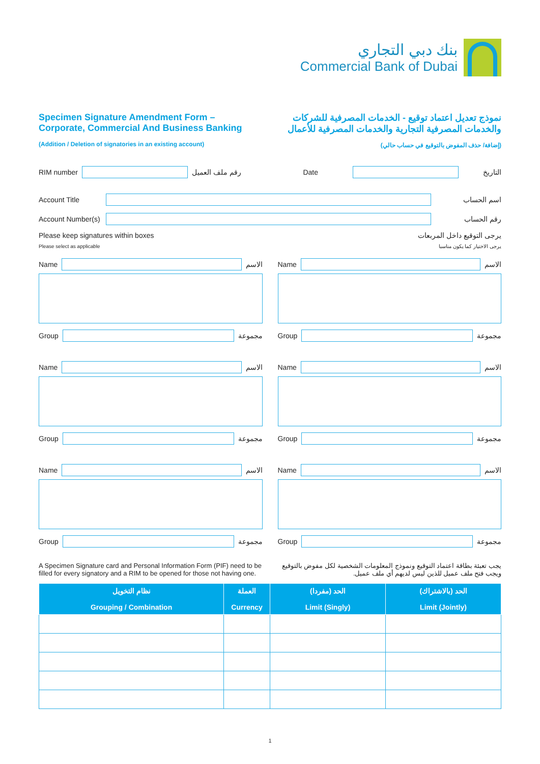بنك دبي التجاري
Commercial Bank of Dubai
Specimen Signature Amendment Form –
Corporate, Commercial And Business Banking
(Addition / Deletion of signatories in an existing account)
نموذج تعديل اعتماد توقيع - الخدمات المصرفية للشركات
والخدمات المصرفية التجارية والخدمات المصرفية للأعمال
(إضافة/ حذف المفوض بالتوقيع في حساب حالي)
RIM number رقم ملف العميل
Date التاريخ
Account Title اسم الحساب
Account Number(s)
رقم الحساب
Please keep signatures within boxes يرجى التوقيع داخل المربعات
Please select as applicable يرجى الاختيار كما يكون مناسبا
Name الاسم
Group مجموعة
Name الاسم
Group مجموعة
Name الاسم
Group مجموعة
Name الاسم
Group مجموعة
Name الاسم
Group مجموعة
Name الاسم
Group مجموعة
A Specimen Signature card and Personal Information Form (PIF) need to be filled for every signatory and a RIM to be opened for those not having one.
يجب تعبئة بطاقة اعتماد التوقيع ونموذج المعلومات الشخصية لكل مفوض بالتوقيع ويجب فتح ملف عميل للذين ليس لديهم أي ملف عميل.
| نظام التخويل Grouping / Combination | العملة Currency | الحد (مفردا) Limit (Singly) | الحد (بالاشتراك) Limit (Jointly) |
| --- | --- | --- | --- |
1